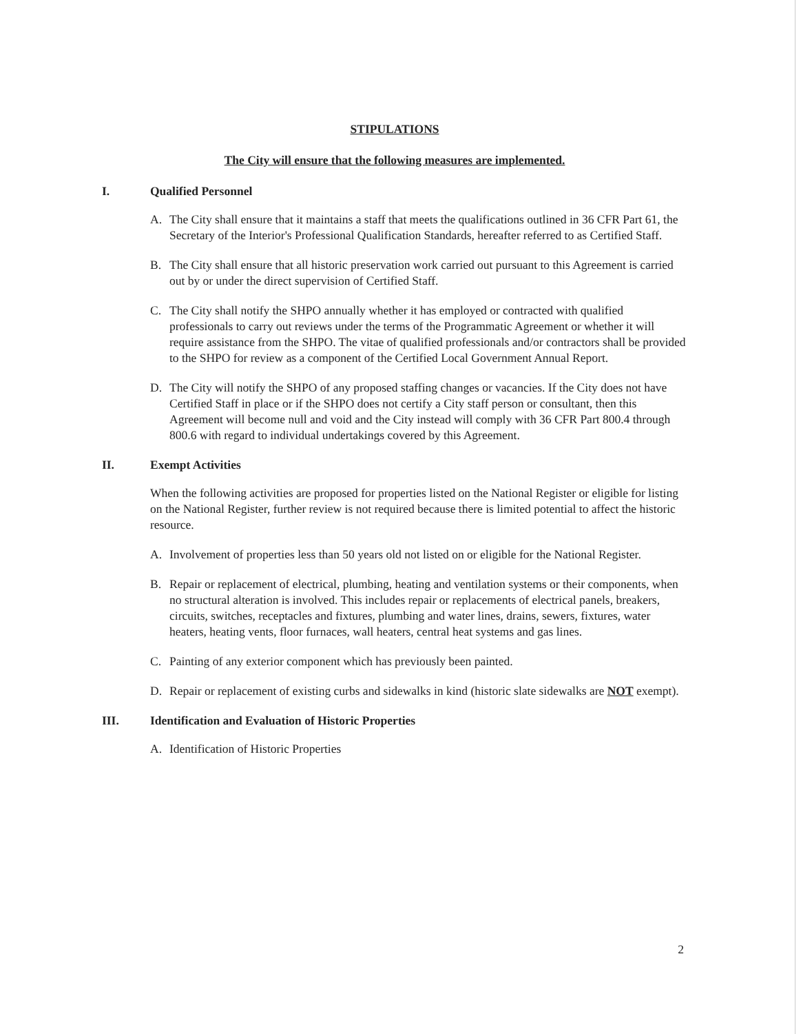STIPULATIONS
The City will ensure that the following measures are implemented.
I. Qualified Personnel
A. The City shall ensure that it maintains a staff that meets the qualifications outlined in 36 CFR Part 61, the Secretary of the Interior's Professional Qualification Standards, hereafter referred to as Certified Staff.
B. The City shall ensure that all historic preservation work carried out pursuant to this Agreement is carried out by or under the direct supervision of Certified Staff.
C. The City shall notify the SHPO annually whether it has employed or contracted with qualified professionals to carry out reviews under the terms of the Programmatic Agreement or whether it will require assistance from the SHPO. The vitae of qualified professionals and/or contractors shall be provided to the SHPO for review as a component of the Certified Local Government Annual Report.
D. The City will notify the SHPO of any proposed staffing changes or vacancies. If the City does not have Certified Staff in place or if the SHPO does not certify a City staff person or consultant, then this Agreement will become null and void and the City instead will comply with 36 CFR Part 800.4 through 800.6 with regard to individual undertakings covered by this Agreement.
II. Exempt Activities
When the following activities are proposed for properties listed on the National Register or eligible for listing on the National Register, further review is not required because there is limited potential to affect the historic resource.
A. Involvement of properties less than 50 years old not listed on or eligible for the National Register.
B. Repair or replacement of electrical, plumbing, heating and ventilation systems or their components, when no structural alteration is involved. This includes repair or replacements of electrical panels, breakers, circuits, switches, receptacles and fixtures, plumbing and water lines, drains, sewers, fixtures, water heaters, heating vents, floor furnaces, wall heaters, central heat systems and gas lines.
C. Painting of any exterior component which has previously been painted.
D. Repair or replacement of existing curbs and sidewalks in kind (historic slate sidewalks are NOT exempt).
III. Identification and Evaluation of Historic Properties
A. Identification of Historic Properties
2